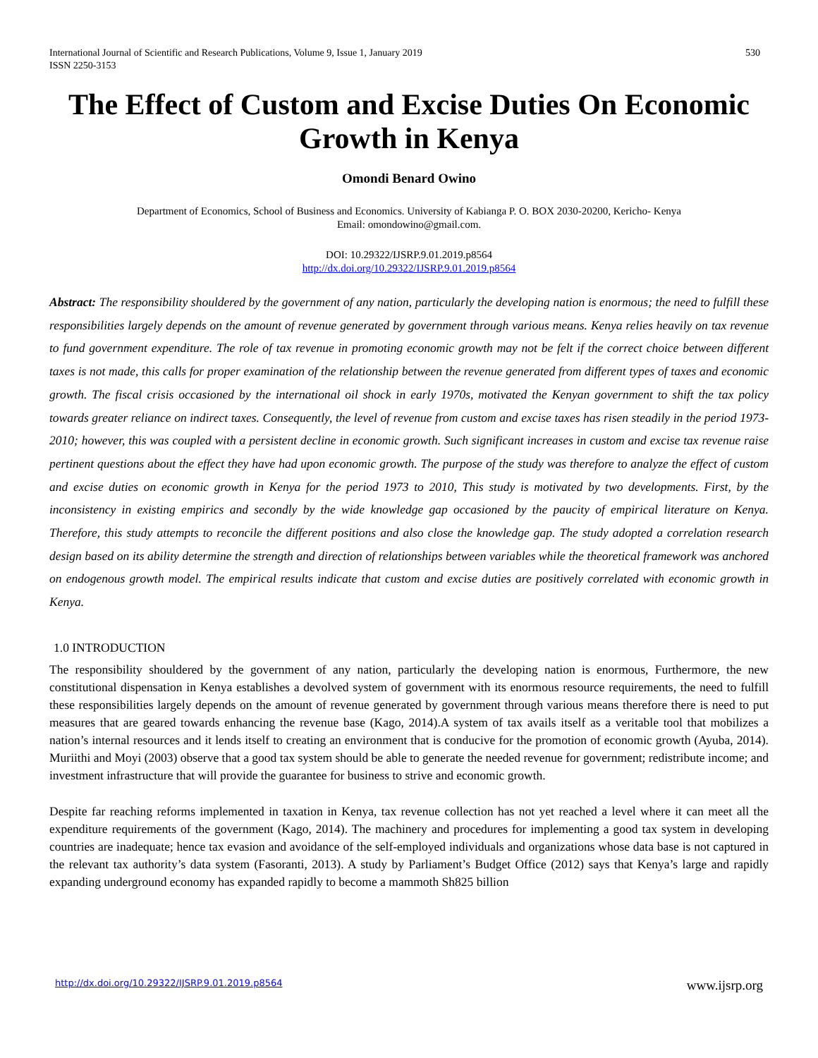International Journal of Scientific and Research Publications, Volume 9, Issue 1, January 2019
ISSN 2250-3153
530
The Effect of Custom and Excise Duties On Economic Growth in Kenya
Omondi Benard Owino
Department of Economics, School of Business and Economics. University of Kabianga P. O. BOX 2030-20200, Kericho- Kenya
Email: omondowino@gmail.com.
DOI: 10.29322/IJSRP.9.01.2019.p8564
http://dx.doi.org/10.29322/IJSRP.9.01.2019.p8564
Abstract: The responsibility shouldered by the government of any nation, particularly the developing nation is enormous; the need to fulfill these responsibilities largely depends on the amount of revenue generated by government through various means. Kenya relies heavily on tax revenue to fund government expenditure. The role of tax revenue in promoting economic growth may not be felt if the correct choice between different taxes is not made, this calls for proper examination of the relationship between the revenue generated from different types of taxes and economic growth. The fiscal crisis occasioned by the international oil shock in early 1970s, motivated the Kenyan government to shift the tax policy towards greater reliance on indirect taxes. Consequently, the level of revenue from custom and excise taxes has risen steadily in the period 1973-2010; however, this was coupled with a persistent decline in economic growth. Such significant increases in custom and excise tax revenue raise pertinent questions about the effect they have had upon economic growth. The purpose of the study was therefore to analyze the effect of custom and excise duties on economic growth in Kenya for the period 1973 to 2010, This study is motivated by two developments. First, by the inconsistency in existing empirics and secondly by the wide knowledge gap occasioned by the paucity of empirical literature on Kenya. Therefore, this study attempts to reconcile the different positions and also close the knowledge gap. The study adopted a correlation research design based on its ability determine the strength and direction of relationships between variables while the theoretical framework was anchored on endogenous growth model. The empirical results indicate that custom and excise duties are positively correlated with economic growth in Kenya.
1.0 INTRODUCTION
The responsibility shouldered by the government of any nation, particularly the developing nation is enormous, Furthermore, the new constitutional dispensation in Kenya establishes a devolved system of government with its enormous resource requirements, the need to fulfill these responsibilities largely depends on the amount of revenue generated by government through various means therefore there is need to put measures that are geared towards enhancing the revenue base (Kago, 2014).A system of tax avails itself as a veritable tool that mobilizes a nation’s internal resources and it lends itself to creating an environment that is conducive for the promotion of economic growth (Ayuba, 2014). Muriithi and Moyi (2003) observe that a good tax system should be able to generate the needed revenue for government; redistribute income; and investment infrastructure that will provide the guarantee for business to strive and economic growth.
Despite far reaching reforms implemented in taxation in Kenya, tax revenue collection has not yet reached a level where it can meet all the expenditure requirements of the government (Kago, 2014). The machinery and procedures for implementing a good tax system in developing countries are inadequate; hence tax evasion and avoidance of the self-employed individuals and organizations whose data base is not captured in the relevant tax authority’s data system (Fasoranti, 2013). A study by Parliament’s Budget Office (2012) says that Kenya’s large and rapidly expanding underground economy has expanded rapidly to become a mammoth Sh825 billion
http://dx.doi.org/10.29322/IJSRP.9.01.2019.p8564 www.ijsrp.org